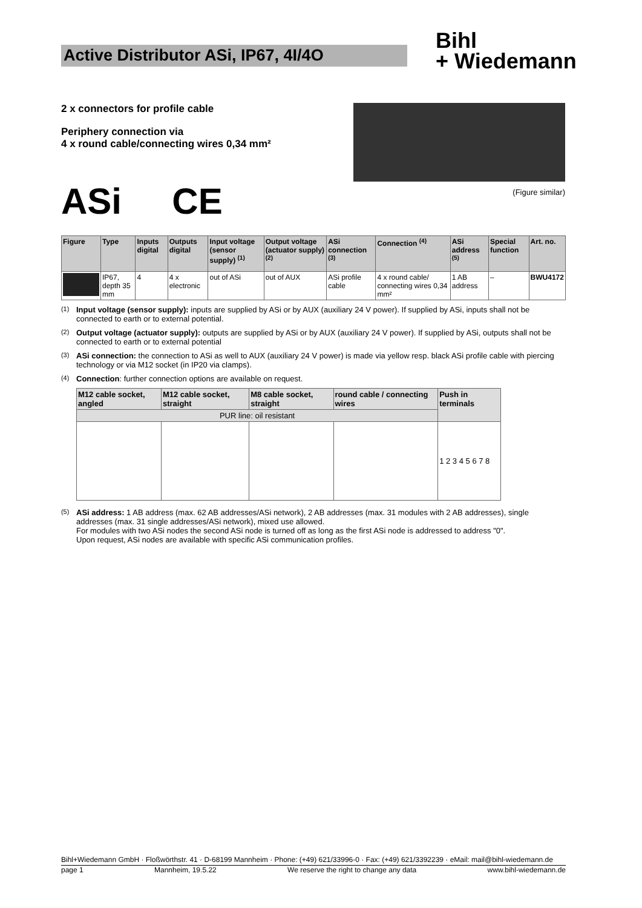Bihl
+ Wiedemann
Active Distributor ASi, IP67, 4I/4O
2 x connectors for profile cable
Periphery connection via
4 x round cable/connecting wires 0,34 mm²
ASi CE
(Figure similar)
| Figure | Type | Inputs digital | Outputs digital | Input voltage (sensor supply) <sup>(1)</sup> | Output voltage (actuator supply) <sup>(2)</sup> | ASi connection <sup>(3)</sup> | Connection <sup>(4)</sup> | ASi address <sup>(5)</sup> | Special function | Art. no. |
| --- | --- | --- | --- | --- | --- | --- | --- | --- | --- | --- |
| | IP67, depth 35 mm | 4 | 4 x electronic | out of ASi | out of AUX | ASi profile cable | 4 x round cable/ connecting wires 0,34 mm² | 1 AB address | – | BWU4172 |
<sup>(1)</sup> Input voltage (sensor supply): inputs are supplied by ASi or by AUX (auxiliary 24 V power). If supplied by ASi, inputs shall not be connected to earth or to external potential.
<sup>(2)</sup> Output voltage (actuator supply): outputs are supplied by ASi or by AUX (auxiliary 24 V power). If supplied by ASi, outputs shall not be connected to earth or to external potential
<sup>(3)</sup> ASi connection: the connection to ASi as well to AUX (auxiliary 24 V power) is made via yellow resp. black ASi profile cable with piercing technology or via M12 socket (in IP20 via clamps).
<sup>(4)</sup> Connection: further connection options are available on request.
| M12 cable socket, angled | M12 cable socket, straight | M8 cable socket, straight | round cable / connecting wires | Push in terminals |
| --- | --- | --- | --- | --- |
| PUR line: oil resistant | | | | |
| | | | | 1 2 3 4 5 6 7 8 |
<sup>(5)</sup> ASi address: 1 AB address (max. 62 AB addresses/ASi network), 2 AB addresses (max. 31 modules with 2 AB addresses), single addresses (max. 31 single addresses/ASi network), mixed use allowed.
For modules with two ASi nodes the second ASi node is turned off as long as the first ASi node is addressed to address "0".
Upon request, ASi nodes are available with specific ASi communication profiles.
Bihl+Wiedemann GmbH · Floßwörthstr. 41 · D-68199 Mannheim · Phone: (+49) 621/33996-0 · Fax: (+49) 621/3392239 · eMail: mail@bihl-wiedemann.de
page 1 Mannheim, 19.5.22 We reserve the right to change any data www.bihl-wiedemann.de